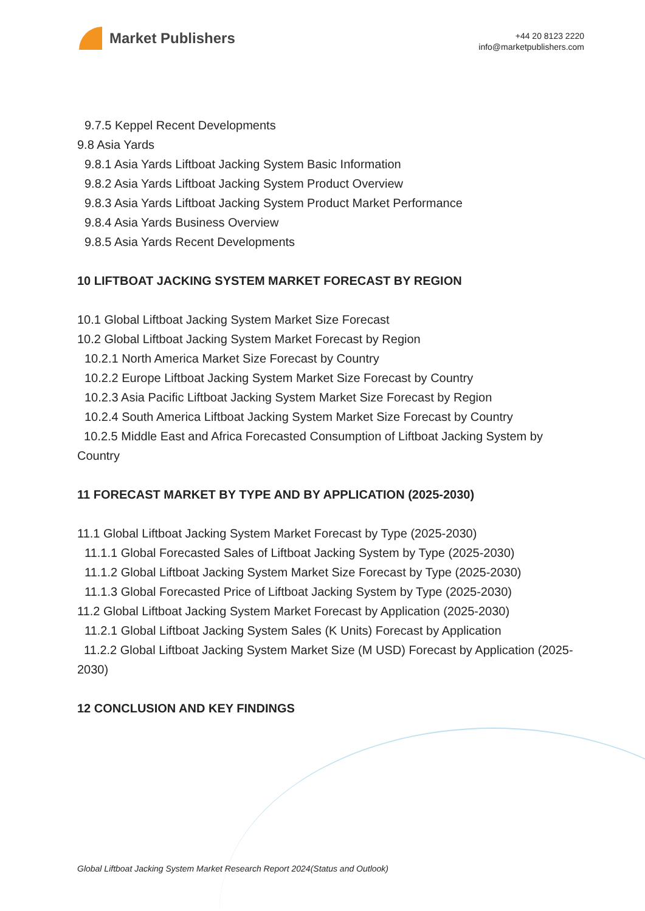Market Publishers
+44 20 8123 2220
info@marketpublishers.com
9.7.5 Keppel Recent Developments
9.8 Asia Yards
9.8.1 Asia Yards Liftboat Jacking System Basic Information
9.8.2 Asia Yards Liftboat Jacking System Product Overview
9.8.3 Asia Yards Liftboat Jacking System Product Market Performance
9.8.4 Asia Yards Business Overview
9.8.5 Asia Yards Recent Developments
10 LIFTBOAT JACKING SYSTEM MARKET FORECAST BY REGION
10.1 Global Liftboat Jacking System Market Size Forecast
10.2 Global Liftboat Jacking System Market Forecast by Region
10.2.1 North America Market Size Forecast by Country
10.2.2 Europe Liftboat Jacking System Market Size Forecast by Country
10.2.3 Asia Pacific Liftboat Jacking System Market Size Forecast by Region
10.2.4 South America Liftboat Jacking System Market Size Forecast by Country
10.2.5 Middle East and Africa Forecasted Consumption of Liftboat Jacking System by Country
11 FORECAST MARKET BY TYPE AND BY APPLICATION (2025-2030)
11.1 Global Liftboat Jacking System Market Forecast by Type (2025-2030)
11.1.1 Global Forecasted Sales of Liftboat Jacking System by Type (2025-2030)
11.1.2 Global Liftboat Jacking System Market Size Forecast by Type (2025-2030)
11.1.3 Global Forecasted Price of Liftboat Jacking System by Type (2025-2030)
11.2 Global Liftboat Jacking System Market Forecast by Application (2025-2030)
11.2.1 Global Liftboat Jacking System Sales (K Units) Forecast by Application
11.2.2 Global Liftboat Jacking System Market Size (M USD) Forecast by Application (2025-2030)
12 CONCLUSION AND KEY FINDINGS
Global Liftboat Jacking System Market Research Report 2024(Status and Outlook)